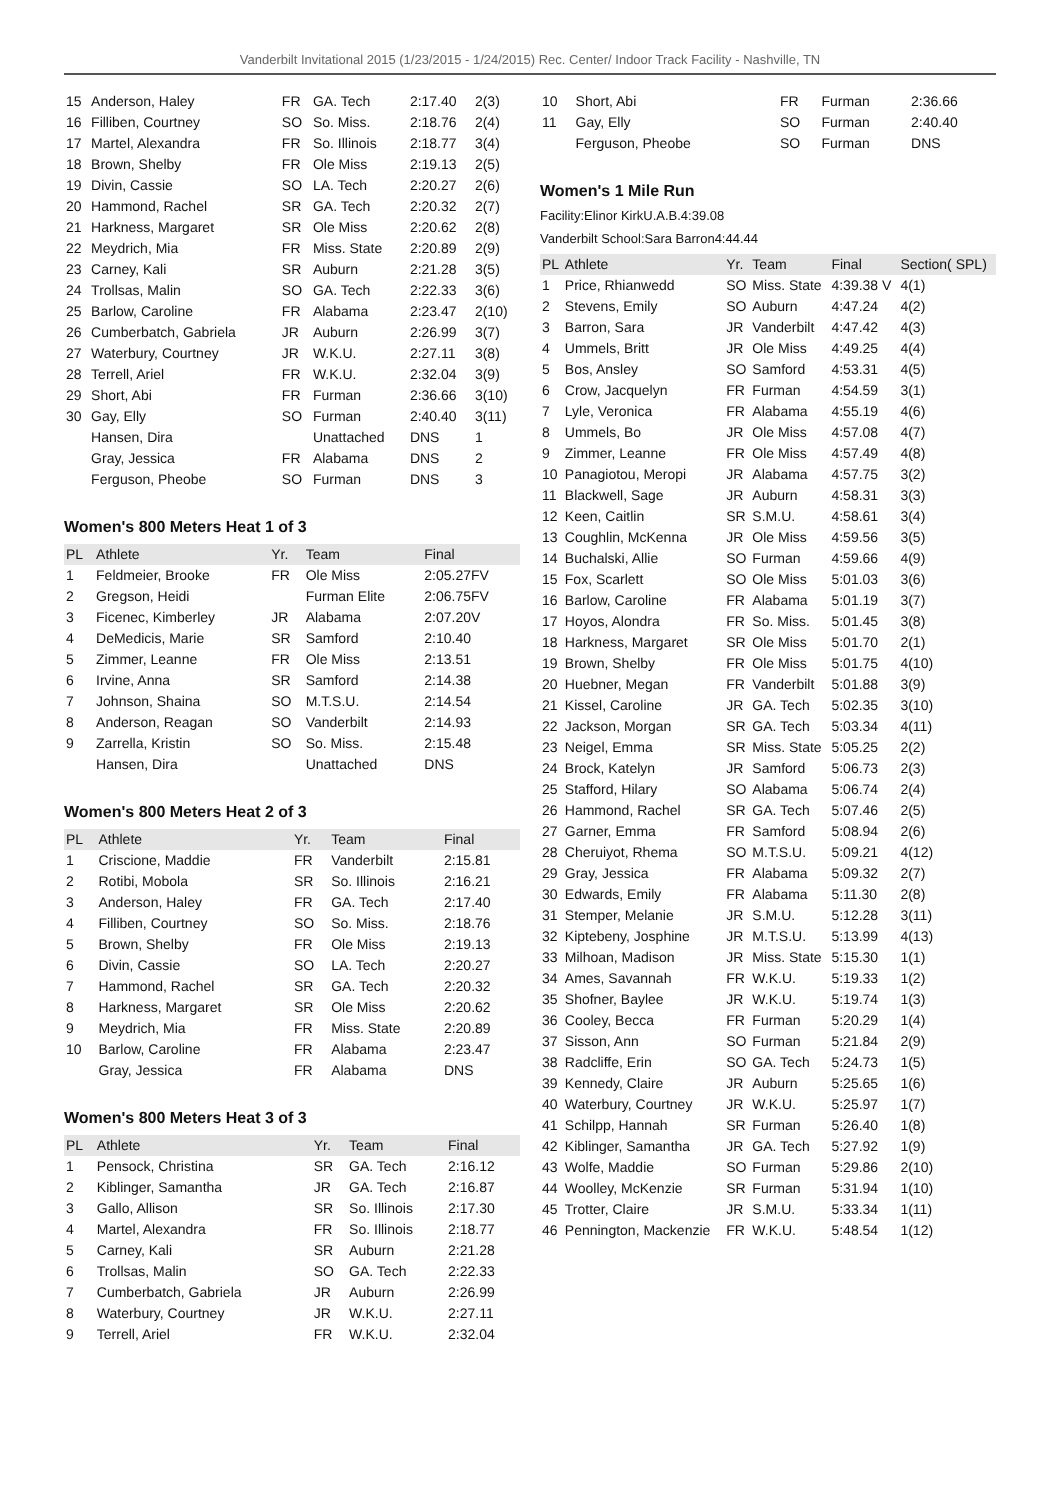Vanderbilt Invitational 2015 (1/23/2015 - 1/24/2015) Rec. Center/ Indoor Track Facility - Nashville, TN
| 15 | Anderson, Haley | FR | GA. Tech | 2:17.40 | 2(3) |
| 16 | Filliben, Courtney | SO | So. Miss. | 2:18.76 | 2(4) |
| 17 | Martel, Alexandra | FR | So. Illinois | 2:18.77 | 3(4) |
| 18 | Brown, Shelby | FR | Ole Miss | 2:19.13 | 2(5) |
| 19 | Divin, Cassie | SO | LA. Tech | 2:20.27 | 2(6) |
| 20 | Hammond, Rachel | SR | GA. Tech | 2:20.32 | 2(7) |
| 21 | Harkness, Margaret | SR | Ole Miss | 2:20.62 | 2(8) |
| 22 | Meydrich, Mia | FR | Miss. State | 2:20.89 | 2(9) |
| 23 | Carney, Kali | SR | Auburn | 2:21.28 | 3(5) |
| 24 | Trollsas, Malin | SO | GA. Tech | 2:22.33 | 3(6) |
| 25 | Barlow, Caroline | FR | Alabama | 2:23.47 | 2(10) |
| 26 | Cumberbatch, Gabriela | JR | Auburn | 2:26.99 | 3(7) |
| 27 | Waterbury, Courtney | JR | W.K.U. | 2:27.11 | 3(8) |
| 28 | Terrell, Ariel | FR | W.K.U. | 2:32.04 | 3(9) |
| 29 | Short, Abi | FR | Furman | 2:36.66 | 3(10) |
| 30 | Gay, Elly | SO | Furman | 2:40.40 | 3(11) |
| | Hansen, Dira | | Unattached | DNS | 1 |
| | Gray, Jessica | FR | Alabama | DNS | 2 |
| | Ferguson, Pheobe | SO | Furman | DNS | 3 |
Women's 800 Meters Heat 1 of 3
| PL | Athlete | Yr. | Team | Final |
| --- | --- | --- | --- | --- |
| 1 | Feldmeier, Brooke | FR | Ole Miss | 2:05.27FV |
| 2 | Gregson, Heidi | | Furman Elite | 2:06.75FV |
| 3 | Ficenec, Kimberley | JR | Alabama | 2:07.20V |
| 4 | DeMedicis, Marie | SR | Samford | 2:10.40 |
| 5 | Zimmer, Leanne | FR | Ole Miss | 2:13.51 |
| 6 | Irvine, Anna | SR | Samford | 2:14.38 |
| 7 | Johnson, Shaina | SO | M.T.S.U. | 2:14.54 |
| 8 | Anderson, Reagan | SO | Vanderbilt | 2:14.93 |
| 9 | Zarrella, Kristin | SO | So. Miss. | 2:15.48 |
| | Hansen, Dira | | Unattached | DNS |
Women's 800 Meters Heat 2 of 3
| PL | Athlete | Yr. | Team | Final |
| --- | --- | --- | --- | --- |
| 1 | Criscione, Maddie | FR | Vanderbilt | 2:15.81 |
| 2 | Rotibi, Mobola | SR | So. Illinois | 2:16.21 |
| 3 | Anderson, Haley | FR | GA. Tech | 2:17.40 |
| 4 | Filliben, Courtney | SO | So. Miss. | 2:18.76 |
| 5 | Brown, Shelby | FR | Ole Miss | 2:19.13 |
| 6 | Divin, Cassie | SO | LA. Tech | 2:20.27 |
| 7 | Hammond, Rachel | SR | GA. Tech | 2:20.32 |
| 8 | Harkness, Margaret | SR | Ole Miss | 2:20.62 |
| 9 | Meydrich, Mia | FR | Miss. State | 2:20.89 |
| 10 | Barlow, Caroline | FR | Alabama | 2:23.47 |
| | Gray, Jessica | FR | Alabama | DNS |
Women's 800 Meters Heat 3 of 3
| PL | Athlete | Yr. | Team | Final |
| --- | --- | --- | --- | --- |
| 1 | Pensock, Christina | SR | GA. Tech | 2:16.12 |
| 2 | Kiblinger, Samantha | JR | GA. Tech | 2:16.87 |
| 3 | Gallo, Allison | SR | So. Illinois | 2:17.30 |
| 4 | Martel, Alexandra | FR | So. Illinois | 2:18.77 |
| 5 | Carney, Kali | SR | Auburn | 2:21.28 |
| 6 | Trollsas, Malin | SO | GA. Tech | 2:22.33 |
| 7 | Cumberbatch, Gabriela | JR | Auburn | 2:26.99 |
| 8 | Waterbury, Courtney | JR | W.K.U. | 2:27.11 |
| 9 | Terrell, Ariel | FR | W.K.U. | 2:32.04 |
| 10 | Short, Abi | FR | Furman | 2:36.66 |
| 11 | Gay, Elly | SO | Furman | 2:40.40 |
| | Ferguson, Pheobe | SO | Furman | DNS |
Women's 1 Mile Run
Facility:Elinor KirkU.A.B.4:39.08
Vanderbilt School:Sara Barron4:44.44
| PL | Athlete | Yr. | Team | Final | Section( SPL) |
| --- | --- | --- | --- | --- | --- |
| 1 | Price, Rhianwedd | SO | Miss. State | 4:39.38 V | 4(1) |
| 2 | Stevens, Emily | SO | Auburn | 4:47.24 | 4(2) |
| 3 | Barron, Sara | JR | Vanderbilt | 4:47.42 | 4(3) |
| 4 | Ummels, Britt | JR | Ole Miss | 4:49.25 | 4(4) |
| 5 | Bos, Ansley | SO | Samford | 4:53.31 | 4(5) |
| 6 | Crow, Jacquelyn | FR | Furman | 4:54.59 | 3(1) |
| 7 | Lyle, Veronica | FR | Alabama | 4:55.19 | 4(6) |
| 8 | Ummels, Bo | JR | Ole Miss | 4:57.08 | 4(7) |
| 9 | Zimmer, Leanne | FR | Ole Miss | 4:57.49 | 4(8) |
| 10 | Panagiotou, Meropi | JR | Alabama | 4:57.75 | 3(2) |
| 11 | Blackwell, Sage | JR | Auburn | 4:58.31 | 3(3) |
| 12 | Keen, Caitlin | SR | S.M.U. | 4:58.61 | 3(4) |
| 13 | Coughlin, McKenna | JR | Ole Miss | 4:59.56 | 3(5) |
| 14 | Buchalski, Allie | SO | Furman | 4:59.66 | 4(9) |
| 15 | Fox, Scarlett | SO | Ole Miss | 5:01.03 | 3(6) |
| 16 | Barlow, Caroline | FR | Alabama | 5:01.19 | 3(7) |
| 17 | Hoyos, Alondra | FR | So. Miss. | 5:01.45 | 3(8) |
| 18 | Harkness, Margaret | SR | Ole Miss | 5:01.70 | 2(1) |
| 19 | Brown, Shelby | FR | Ole Miss | 5:01.75 | 4(10) |
| 20 | Huebner, Megan | FR | Vanderbilt | 5:01.88 | 3(9) |
| 21 | Kissel, Caroline | JR | GA. Tech | 5:02.35 | 3(10) |
| 22 | Jackson, Morgan | SR | GA. Tech | 5:03.34 | 4(11) |
| 23 | Neigel, Emma | SR | Miss. State | 5:05.25 | 2(2) |
| 24 | Brock, Katelyn | JR | Samford | 5:06.73 | 2(3) |
| 25 | Stafford, Hilary | SO | Alabama | 5:06.74 | 2(4) |
| 26 | Hammond, Rachel | SR | GA. Tech | 5:07.46 | 2(5) |
| 27 | Garner, Emma | FR | Samford | 5:08.94 | 2(6) |
| 28 | Cheruiyot, Rhema | SO | M.T.S.U. | 5:09.21 | 4(12) |
| 29 | Gray, Jessica | FR | Alabama | 5:09.32 | 2(7) |
| 30 | Edwards, Emily | FR | Alabama | 5:11.30 | 2(8) |
| 31 | Stemper, Melanie | JR | S.M.U. | 5:12.28 | 3(11) |
| 32 | Kiptebeny, Josphine | JR | M.T.S.U. | 5:13.99 | 4(13) |
| 33 | Milhoan, Madison | JR | Miss. State | 5:15.30 | 1(1) |
| 34 | Ames, Savannah | FR | W.K.U. | 5:19.33 | 1(2) |
| 35 | Shofner, Baylee | JR | W.K.U. | 5:19.74 | 1(3) |
| 36 | Cooley, Becca | FR | Furman | 5:20.29 | 1(4) |
| 37 | Sisson, Ann | SO | Furman | 5:21.84 | 2(9) |
| 38 | Radcliffe, Erin | SO | GA. Tech | 5:24.73 | 1(5) |
| 39 | Kennedy, Claire | JR | Auburn | 5:25.65 | 1(6) |
| 40 | Waterbury, Courtney | JR | W.K.U. | 5:25.97 | 1(7) |
| 41 | Schilpp, Hannah | SR | Furman | 5:26.40 | 1(8) |
| 42 | Kiblinger, Samantha | JR | GA. Tech | 5:27.92 | 1(9) |
| 43 | Wolfe, Maddie | SO | Furman | 5:29.86 | 2(10) |
| 44 | Woolley, McKenzie | SR | Furman | 5:31.94 | 1(10) |
| 45 | Trotter, Claire | JR | S.M.U. | 5:33.34 | 1(11) |
| 46 | Pennington, Mackenzie | FR | W.K.U. | 5:48.54 | 1(12) |